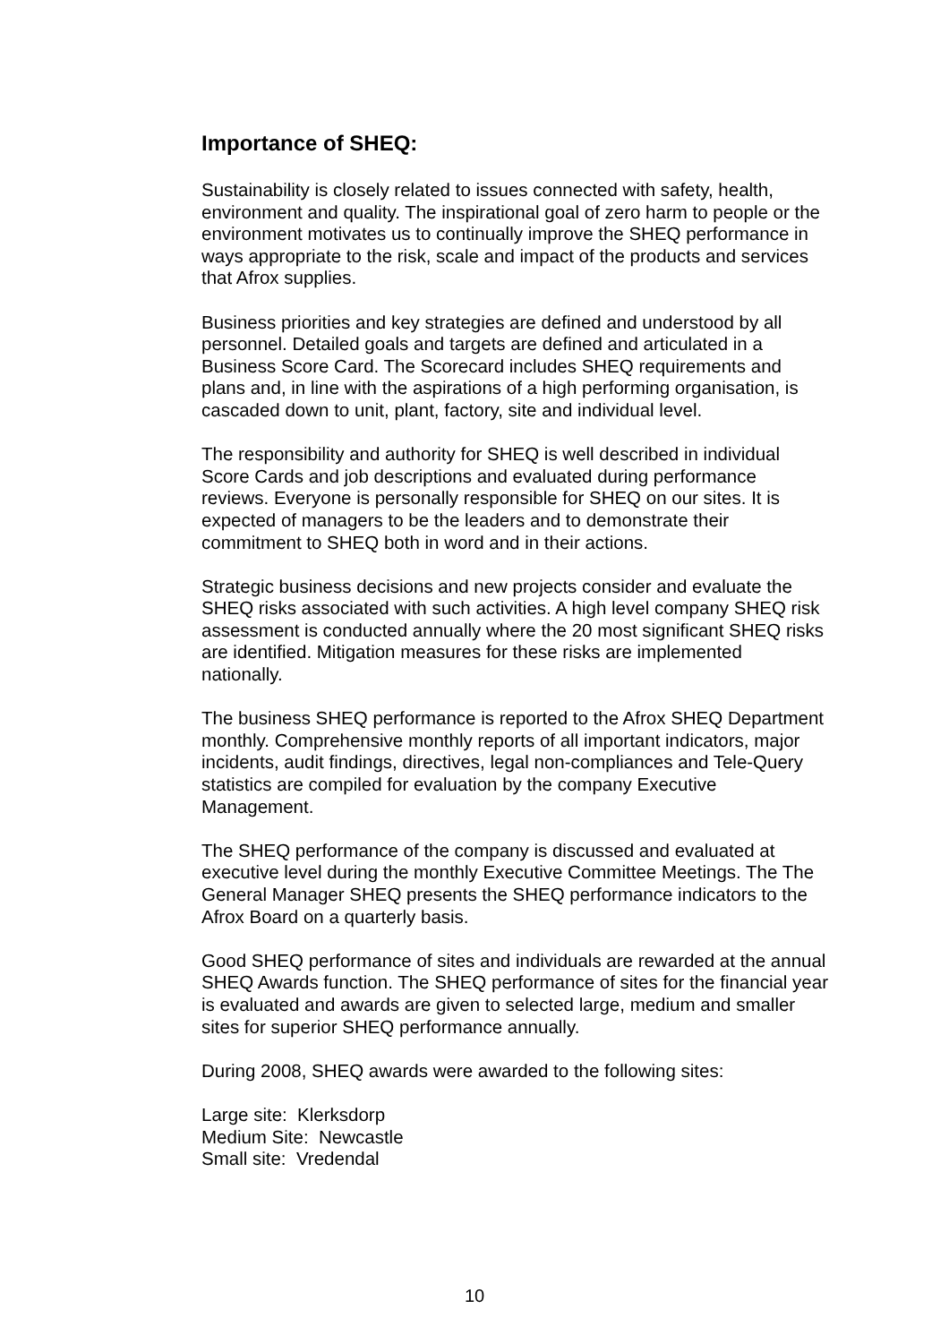Importance of SHEQ:
Sustainability is closely related to issues connected with safety, health, environment and quality. The inspirational goal of zero harm to people or the environment motivates us to continually improve the SHEQ performance in ways appropriate to the risk, scale and impact of the products and services that Afrox supplies.
Business priorities and key strategies are defined and understood by all personnel. Detailed goals and targets are defined and articulated in a Business Score Card. The Scorecard includes SHEQ requirements and plans and, in line with the aspirations of a high performing organisation, is cascaded down to unit, plant, factory, site and individual level.
The responsibility and authority for SHEQ is well described in individual Score Cards and job descriptions and evaluated during performance reviews. Everyone is personally responsible for SHEQ on our sites. It is expected of managers to be the leaders and to demonstrate their commitment to SHEQ both in word and in their actions.
Strategic business decisions and new projects consider and evaluate the SHEQ risks associated with such activities. A high level company SHEQ risk assessment is conducted annually where the 20 most significant SHEQ risks are identified. Mitigation measures for these risks are implemented nationally.
The business SHEQ performance is reported to the Afrox SHEQ Department monthly. Comprehensive monthly reports of all important indicators, major incidents, audit findings, directives, legal non-compliances and Tele-Query statistics are compiled for evaluation by the company Executive Management.
The SHEQ performance of the company is discussed and evaluated at executive level during the monthly Executive Committee Meetings. The The General Manager SHEQ presents the SHEQ performance indicators to the Afrox Board on a quarterly basis.
Good SHEQ performance of sites and individuals are rewarded at the annual SHEQ Awards function. The SHEQ performance of sites for the financial year is evaluated and awards are given to selected large, medium and smaller sites for superior SHEQ performance annually.
During 2008, SHEQ awards were awarded to the following sites:
Large site: Klerksdorp
Medium Site: Newcastle
Small site: Vredendal
10